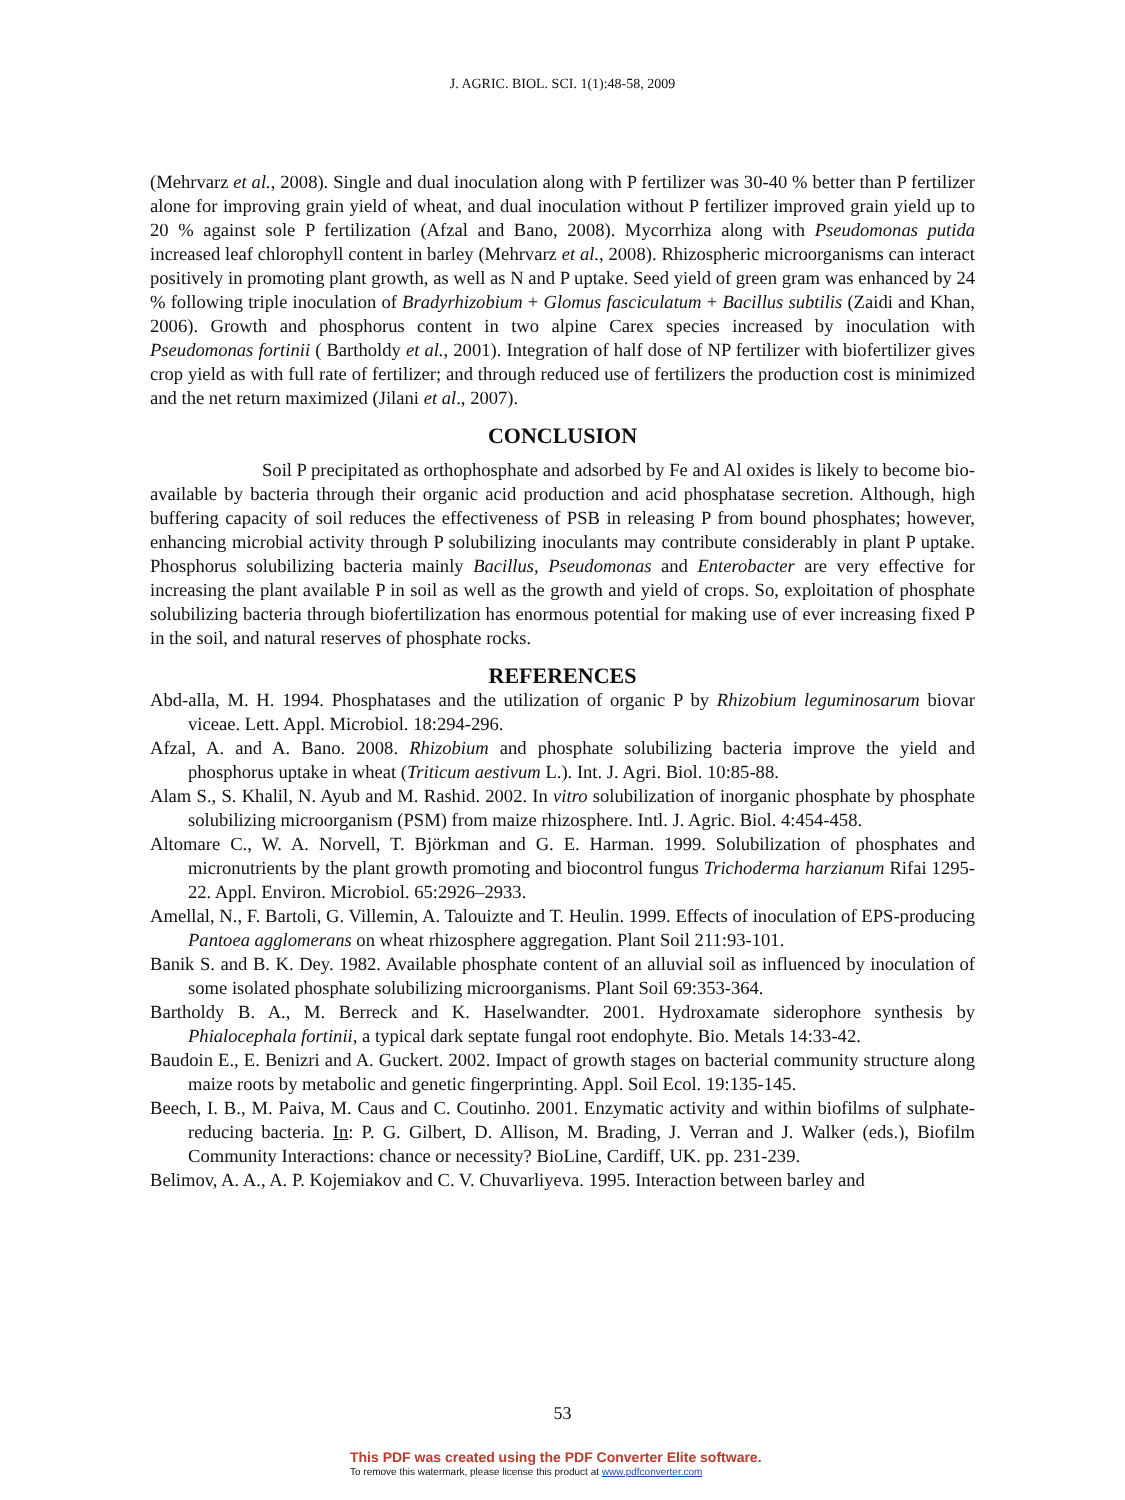J. AGRIC. BIOL. SCI. 1(1):48-58, 2009
(Mehrvarz et al., 2008). Single and dual inoculation along with P fertilizer was 30-40 % better than P fertilizer alone for improving grain yield of wheat, and dual inoculation without P fertilizer improved grain yield up to 20 % against sole P fertilization (Afzal and Bano, 2008). Mycorrhiza along with Pseudomonas putida increased leaf chlorophyll content in barley (Mehrvarz et al., 2008). Rhizospheric microorganisms can interact positively in promoting plant growth, as well as N and P uptake. Seed yield of green gram was enhanced by 24 % following triple inoculation of Bradyrhizobium + Glomus fasciculatum + Bacillus subtilis (Zaidi and Khan, 2006). Growth and phosphorus content in two alpine Carex species increased by inoculation with Pseudomonas fortinii ( Bartholdy et al., 2001). Integration of half dose of NP fertilizer with biofertilizer gives crop yield as with full rate of fertilizer; and through reduced use of fertilizers the production cost is minimized and the net return maximized (Jilani et al., 2007).
CONCLUSION
Soil P precipitated as orthophosphate and adsorbed by Fe and Al oxides is likely to become bio-available by bacteria through their organic acid production and acid phosphatase secretion. Although, high buffering capacity of soil reduces the effectiveness of PSB in releasing P from bound phosphates; however, enhancing microbial activity through P solubilizing inoculants may contribute considerably in plant P uptake. Phosphorus solubilizing bacteria mainly Bacillus, Pseudomonas and Enterobacter are very effective for increasing the plant available P in soil as well as the growth and yield of crops. So, exploitation of phosphate solubilizing bacteria through biofertilization has enormous potential for making use of ever increasing fixed P in the soil, and natural reserves of phosphate rocks.
REFERENCES
Abd-alla, M. H. 1994. Phosphatases and the utilization of organic P by Rhizobium leguminosarum biovar viceae. Lett. Appl. Microbiol. 18:294-296.
Afzal, A. and A. Bano. 2008. Rhizobium and phosphate solubilizing bacteria improve the yield and phosphorus uptake in wheat (Triticum aestivum L.). Int. J. Agri. Biol. 10:85-88.
Alam S., S. Khalil, N. Ayub and M. Rashid. 2002. In vitro solubilization of inorganic phosphate by phosphate solubilizing microorganism (PSM) from maize rhizosphere. Intl. J. Agric. Biol. 4:454-458.
Altomare C., W. A. Norvell, T. Björkman and G. E. Harman. 1999. Solubilization of phosphates and micronutrients by the plant growth promoting and biocontrol fungus Trichoderma harzianum Rifai 1295-22. Appl. Environ. Microbiol. 65:2926–2933.
Amellal, N., F. Bartoli, G. Villemin, A. Talouizte and T. Heulin. 1999. Effects of inoculation of EPS-producing Pantoea agglomerans on wheat rhizosphere aggregation. Plant Soil 211:93-101.
Banik S. and B. K. Dey. 1982. Available phosphate content of an alluvial soil as influenced by inoculation of some isolated phosphate solubilizing microorganisms. Plant Soil 69:353-364.
Bartholdy B. A., M. Berreck and K. Haselwandter. 2001. Hydroxamate siderophore synthesis by Phialocephala fortinii, a typical dark septate fungal root endophyte. Bio. Metals 14:33-42.
Baudoin E., E. Benizri and A. Guckert. 2002. Impact of growth stages on bacterial community structure along maize roots by metabolic and genetic fingerprinting. Appl. Soil Ecol. 19:135-145.
Beech, I. B., M. Paiva, M. Caus and C. Coutinho. 2001. Enzymatic activity and within biofilms of sulphate-reducing bacteria. In: P. G. Gilbert, D. Allison, M. Brading, J. Verran and J. Walker (eds.), Biofilm Community Interactions: chance or necessity? BioLine, Cardiff, UK. pp. 231-239.
Belimov, A. A., A. P. Kojemiakov and C. V. Chuvarliyeva. 1995. Interaction between barley and
53
This PDF was created using the PDF Converter Elite software.
To remove this watermark, please license this product at www.pdfconverter.com